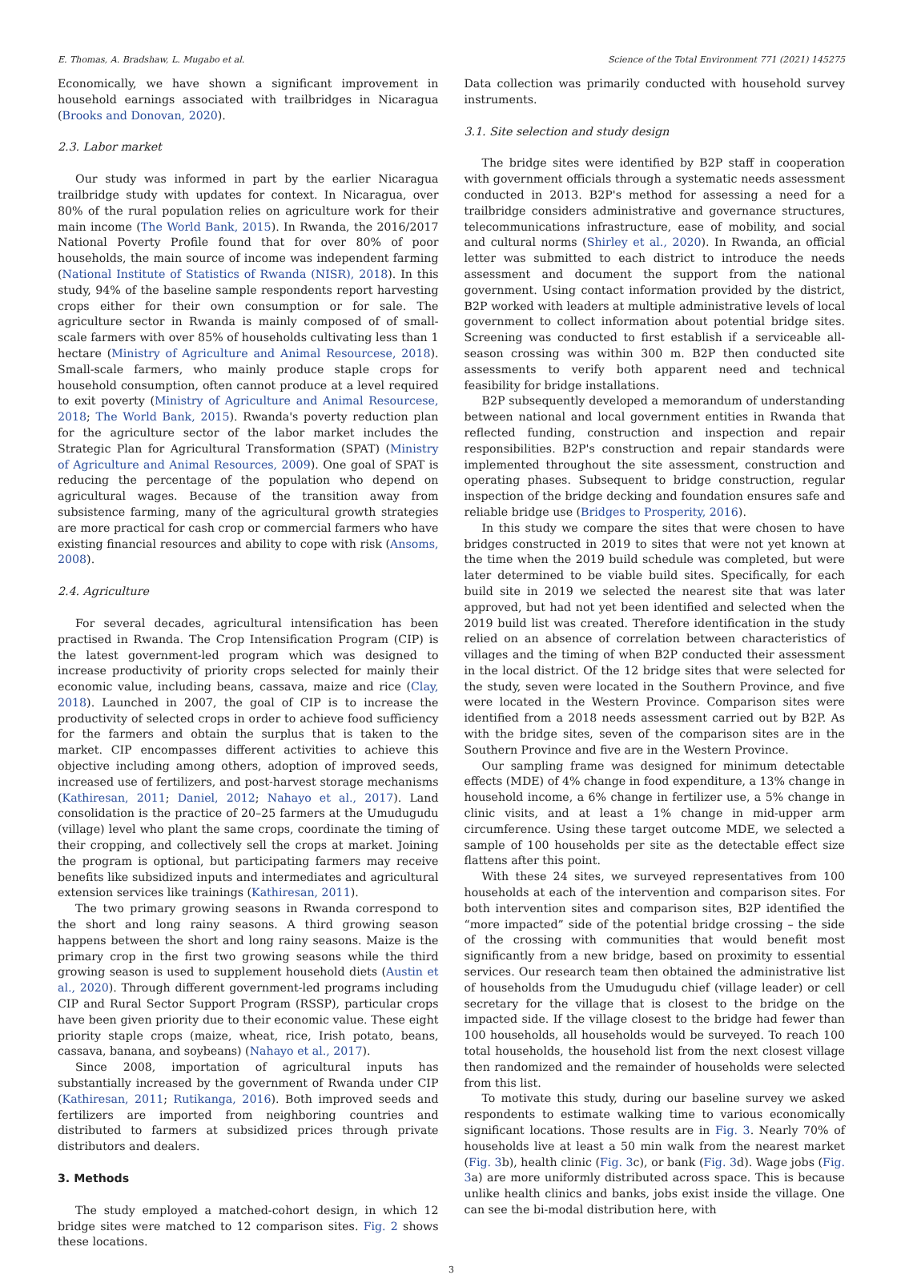E. Thomas, A. Bradshaw, L. Mugabo et al. Science of the Total Environment 771 (2021) 145275
Economically, we have shown a significant improvement in household earnings associated with trailbridges in Nicaragua (Brooks and Donovan, 2020).
2.3. Labor market
Our study was informed in part by the earlier Nicaragua trailbridge study with updates for context. In Nicaragua, over 80% of the rural population relies on agriculture work for their main income (The World Bank, 2015). In Rwanda, the 2016/2017 National Poverty Profile found that for over 80% of poor households, the main source of income was independent farming (National Institute of Statistics of Rwanda (NISR), 2018). In this study, 94% of the baseline sample respondents report harvesting crops either for their own consumption or for sale. The agriculture sector in Rwanda is mainly composed of of small-scale farmers with over 85% of households cultivating less than 1 hectare (Ministry of Agriculture and Animal Resourcese, 2018). Small-scale farmers, who mainly produce staple crops for household consumption, often cannot produce at a level required to exit poverty (Ministry of Agriculture and Animal Resourcese, 2018; The World Bank, 2015). Rwanda's poverty reduction plan for the agriculture sector of the labor market includes the Strategic Plan for Agricultural Transformation (SPAT) (Ministry of Agriculture and Animal Resources, 2009). One goal of SPAT is reducing the percentage of the population who depend on agricultural wages. Because of the transition away from subsistence farming, many of the agricultural growth strategies are more practical for cash crop or commercial farmers who have existing financial resources and ability to cope with risk (Ansoms, 2008).
2.4. Agriculture
For several decades, agricultural intensification has been practised in Rwanda. The Crop Intensification Program (CIP) is the latest government-led program which was designed to increase productivity of priority crops selected for mainly their economic value, including beans, cassava, maize and rice (Clay, 2018). Launched in 2007, the goal of CIP is to increase the productivity of selected crops in order to achieve food sufficiency for the farmers and obtain the surplus that is taken to the market. CIP encompasses different activities to achieve this objective including among others, adoption of improved seeds, increased use of fertilizers, and post-harvest storage mechanisms (Kathiresan, 2011; Daniel, 2012; Nahayo et al., 2017). Land consolidation is the practice of 20–25 farmers at the Umudugudu (village) level who plant the same crops, coordinate the timing of their cropping, and collectively sell the crops at market. Joining the program is optional, but participating farmers may receive benefits like subsidized inputs and intermediates and agricultural extension services like trainings (Kathiresan, 2011).
The two primary growing seasons in Rwanda correspond to the short and long rainy seasons. A third growing season happens between the short and long rainy seasons. Maize is the primary crop in the first two growing seasons while the third growing season is used to supplement household diets (Austin et al., 2020). Through different government-led programs including CIP and Rural Sector Support Program (RSSP), particular crops have been given priority due to their economic value. These eight priority staple crops (maize, wheat, rice, Irish potato, beans, cassava, banana, and soybeans) (Nahayo et al., 2017).
Since 2008, importation of agricultural inputs has substantially increased by the government of Rwanda under CIP (Kathiresan, 2011; Rutikanga, 2016). Both improved seeds and fertilizers are imported from neighboring countries and distributed to farmers at subsidized prices through private distributors and dealers.
3. Methods
The study employed a matched-cohort design, in which 12 bridge sites were matched to 12 comparison sites. Fig. 2 shows these locations.
Data collection was primarily conducted with household survey instruments.
3.1. Site selection and study design
The bridge sites were identified by B2P staff in cooperation with government officials through a systematic needs assessment conducted in 2013. B2P's method for assessing a need for a trailbridge considers administrative and governance structures, telecommunications infrastructure, ease of mobility, and social and cultural norms (Shirley et al., 2020). In Rwanda, an official letter was submitted to each district to introduce the needs assessment and document the support from the national government. Using contact information provided by the district, B2P worked with leaders at multiple administrative levels of local government to collect information about potential bridge sites. Screening was conducted to first establish if a serviceable all-season crossing was within 300 m. B2P then conducted site assessments to verify both apparent need and technical feasibility for bridge installations.
B2P subsequently developed a memorandum of understanding between national and local government entities in Rwanda that reflected funding, construction and inspection and repair responsibilities. B2P's construction and repair standards were implemented throughout the site assessment, construction and operating phases. Subsequent to bridge construction, regular inspection of the bridge decking and foundation ensures safe and reliable bridge use (Bridges to Prosperity, 2016).
In this study we compare the sites that were chosen to have bridges constructed in 2019 to sites that were not yet known at the time when the 2019 build schedule was completed, but were later determined to be viable build sites. Specifically, for each build site in 2019 we selected the nearest site that was later approved, but had not yet been identified and selected when the 2019 build list was created. Therefore identification in the study relied on an absence of correlation between characteristics of villages and the timing of when B2P conducted their assessment in the local district. Of the 12 bridge sites that were selected for the study, seven were located in the Southern Province, and five were located in the Western Province. Comparison sites were identified from a 2018 needs assessment carried out by B2P. As with the bridge sites, seven of the comparison sites are in the Southern Province and five are in the Western Province.
Our sampling frame was designed for minimum detectable effects (MDE) of 4% change in food expenditure, a 13% change in household income, a 6% change in fertilizer use, a 5% change in clinic visits, and at least a 1% change in mid-upper arm circumference. Using these target outcome MDE, we selected a sample of 100 households per site as the detectable effect size flattens after this point.
With these 24 sites, we surveyed representatives from 100 households at each of the intervention and comparison sites. For both intervention sites and comparison sites, B2P identified the “more impacted” side of the potential bridge crossing – the side of the crossing with communities that would benefit most significantly from a new bridge, based on proximity to essential services. Our research team then obtained the administrative list of households from the Umudugudu chief (village leader) or cell secretary for the village that is closest to the bridge on the impacted side. If the village closest to the bridge had fewer than 100 households, all households would be surveyed. To reach 100 total households, the household list from the next closest village then randomized and the remainder of households were selected from this list.
To motivate this study, during our baseline survey we asked respondents to estimate walking time to various economically significant locations. Those results are in Fig. 3. Nearly 70% of households live at least a 50 min walk from the nearest market (Fig. 3b), health clinic (Fig. 3c), or bank (Fig. 3d). Wage jobs (Fig. 3a) are more uniformly distributed across space. This is because unlike health clinics and banks, jobs exist inside the village. One can see the bi-modal distribution here, with
3